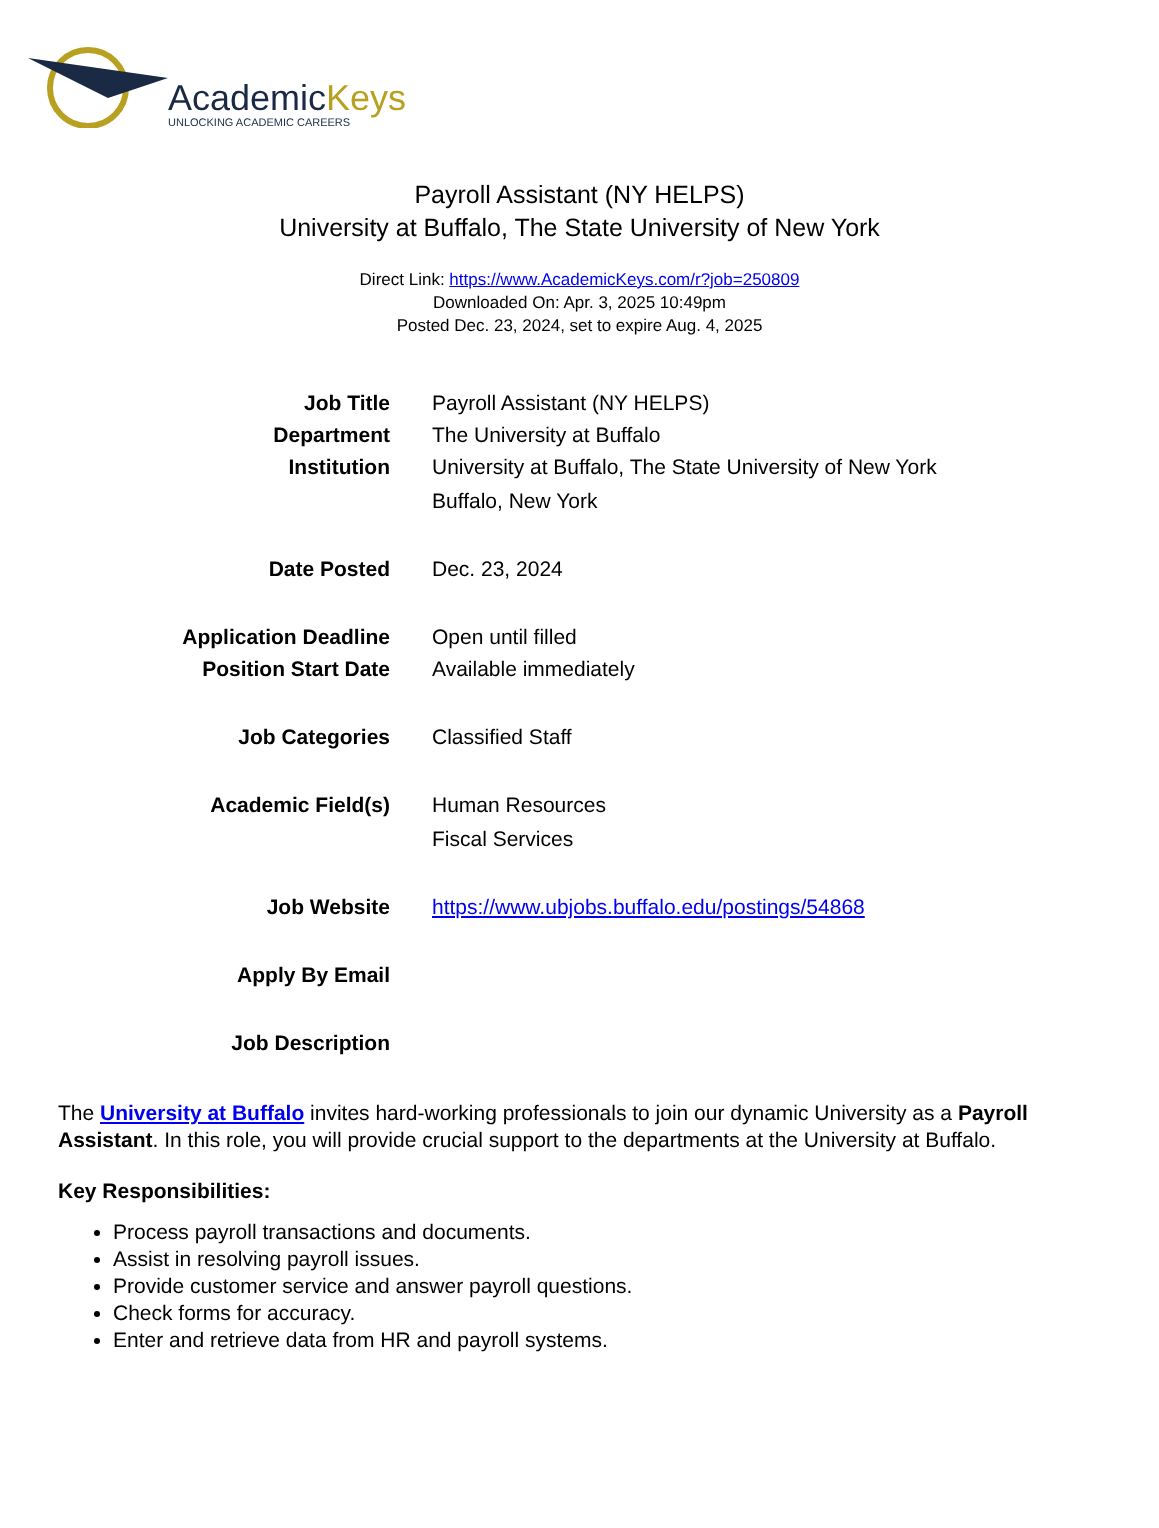AcademicKeys
UNLOCKING ACADEMIC CAREERS
Payroll Assistant (NY HELPS)
University at Buffalo, The State University of New York
Direct Link: https://www.AcademicKeys.com/r?job=250809
Downloaded On: Apr. 3, 2025 10:49pm
Posted Dec. 23, 2024, set to expire Aug. 4, 2025
| Job Title | Payroll Assistant (NY HELPS) |
| Department | The University at Buffalo |
| Institution | University at Buffalo, The State University of New York Buffalo, New York |
| Date Posted | Dec. 23, 2024 |
| Application Deadline | Open until filled |
| Position Start Date | Available immediately |
| Job Categories | Classified Staff |
| Academic Field(s) | Human Resources Fiscal Services |
| Job Website | https://www.ubjobs.buffalo.edu/postings/54868 |
| Apply By Email | |
| Job Description | |
The University at Buffalo invites hard-working professionals to join our dynamic University as a Payroll Assistant. In this role, you will provide crucial support to the departments at the University at Buffalo.
Key Responsibilities:
Process payroll transactions and documents.
Assist in resolving payroll issues.
Provide customer service and answer payroll questions.
Check forms for accuracy.
Enter and retrieve data from HR and payroll systems.